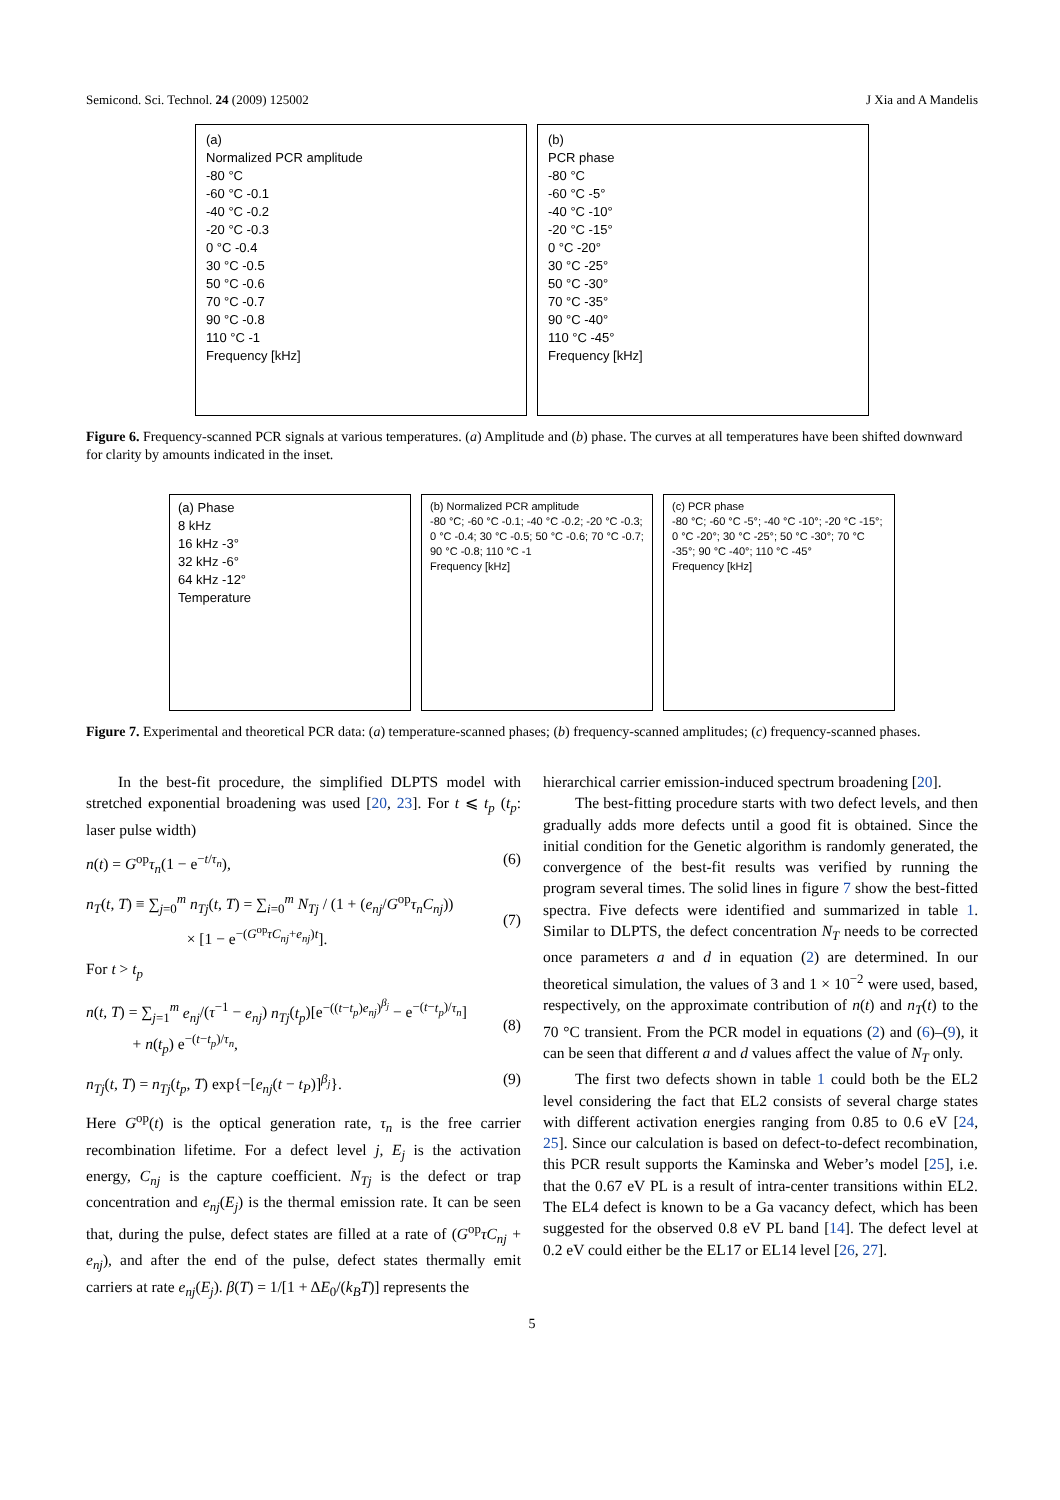Semicond. Sci. Technol. 24 (2009) 125002 J Xia and A Mandelis
(a)
Normalized PCR amplitude
-80 °C
-60 °C -0.1
-40 °C -0.2
-20 °C -0.3
0 °C -0.4
30 °C -0.5
50 °C -0.6
70 °C -0.7
90 °C -0.8
110 °C -1
Frequency [kHz]
(b)
PCR phase
-80 °C
-60 °C -5°
-40 °C -10°
-20 °C -15°
0 °C -20°
30 °C -25°
50 °C -30°
70 °C -35°
90 °C -40°
110 °C -45°
Frequency [kHz]
Figure 6. Frequency-scanned PCR signals at various temperatures. (a) Amplitude and (b) phase. The curves at all temperatures have been shifted downward for clarity by amounts indicated in the inset.
(a) Phase
8 kHz
16 kHz -3°
32 kHz -6°
64 kHz -12°
Temperature
(b) Normalized PCR amplitude
-80 °C; -60 °C -0.1; -40 °C -0.2; -20 °C -0.3; 0 °C -0.4; 30 °C -0.5; 50 °C -0.6; 70 °C -0.7; 90 °C -0.8; 110 °C -1
Frequency [kHz]
(c) PCR phase
-80 °C; -60 °C -5°; -40 °C -10°; -20 °C -15°; 0 °C -20°; 30 °C -25°; 50 °C -30°; 70 °C -35°; 90 °C -40°; 110 °C -45°
Frequency [kHz]
Figure 7. Experimental and theoretical PCR data: (a) temperature-scanned phases; (b) frequency-scanned amplitudes; (c) frequency-scanned phases.
In the best-fit procedure, the simplified DLPTS model with stretched exponential broadening was used [20, 23]. For t ⩽ t<sub>p</sub> (t<sub>p</sub>: laser pulse width)
n(t) = G<sup>op</sup>τ<sub>n</sub>(1 − e<sup>−t/τ<sub>n</sub></sup>), (6)
n<sub>T</sub>(t, T) ≡ ∑<sub>j=0</sub><sup>m</sup> n<sub>Tj</sub>(t, T) = ∑<sub>i=0</sub><sup>m</sup> N<sub>Tj</sub> / (1 + (e<sub>nj</sub>/G<sup>op</sup>τ<sub>n</sub>C<sub>nj</sub>))
× [1 − e<sup>−(G<sup>op</sup>τC<sub>nj</sub>+e<sub>nj</sub>)t</sup>].
(7)
For t > t<sub>p</sub>
n(t, T) = ∑<sub>j=1</sub><sup>m</sup> e<sub>nj</sub>/(τ<sup>−1</sup> − e<sub>nj</sub>) n<sub>Tj</sub>(t<sub>p</sub>)[e<sup>−((t−t<sub>p</sub>)e<sub>nj</sub>)<sup>β<sub>j</sub></sup></sup> − e<sup>−(t−t<sub>p</sub>)/τ<sub>n</sub></sup>]
+ n(t<sub>p</sub>) e<sup>−(t−t<sub>p</sub>)/τ<sub>n</sub></sup>,
(8)
n<sub>Tj</sub>(t, T) = n<sub>Tj</sub>(t<sub>p</sub>, T) exp{−[e<sub>nj</sub>(t − t<sub>P</sub>)]<sup>β<sub>j</sub></sup>}. (9)
Here G<sup>op</sup>(t) is the optical generation rate, τ<sub>n</sub> is the free carrier recombination lifetime. For a defect level j, E<sub>j</sub> is the activation energy, C<sub>nj</sub> is the capture coefficient. N<sub>Tj</sub> is the defect or trap concentration and e<sub>nj</sub>(E<sub>j</sub>) is the thermal emission rate. It can be seen that, during the pulse, defect states are filled at a rate of (G<sup>op</sup>τC<sub>nj</sub> + e<sub>nj</sub>), and after the end of the pulse, defect states thermally emit carriers at rate e<sub>nj</sub>(E<sub>j</sub>). β(T) = 1/[1 + ΔE<sub>0</sub>/(k<sub>B</sub>T)] represents the
hierarchical carrier emission-induced spectrum broadening [20].
The best-fitting procedure starts with two defect levels, and then gradually adds more defects until a good fit is obtained. Since the initial condition for the Genetic algorithm is randomly generated, the convergence of the best-fit results was verified by running the program several times. The solid lines in figure 7 show the best-fitted spectra. Five defects were identified and summarized in table 1. Similar to DLPTS, the defect concentration N<sub>T</sub> needs to be corrected once parameters a and d in equation (2) are determined. In our theoretical simulation, the values of 3 and 1 × 10<sup>−2</sup> were used, based, respectively, on the approximate contribution of n(t) and n<sub>T</sub>(t) to the 70 °C transient. From the PCR model in equations (2) and (6)–(9), it can be seen that different a and d values affect the value of N<sub>T</sub> only.
The first two defects shown in table 1 could both be the EL2 level considering the fact that EL2 consists of several charge states with different activation energies ranging from 0.85 to 0.6 eV [24, 25]. Since our calculation is based on defect-to-defect recombination, this PCR result supports the Kaminska and Weber’s model [25], i.e. that the 0.67 eV PL is a result of intra-center transitions within EL2. The EL4 defect is known to be a Ga vacancy defect, which has been suggested for the observed 0.8 eV PL band [14]. The defect level at 0.2 eV could either be the EL17 or EL14 level [26, 27].
5